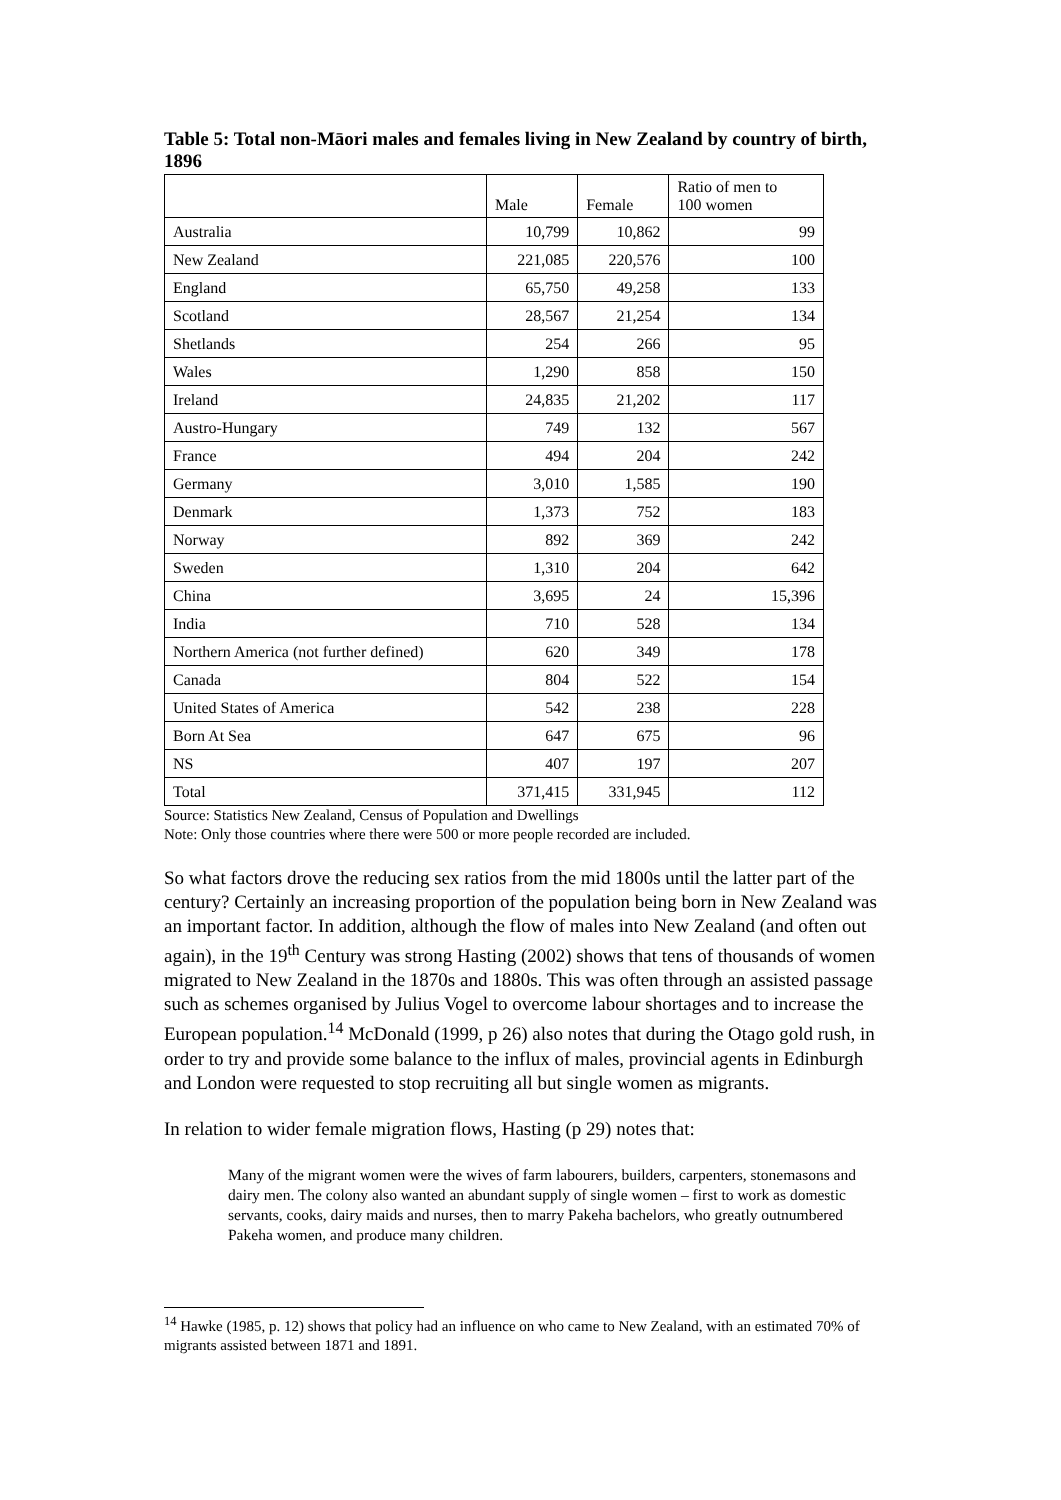Table 5: Total non-Māori males and females living in New Zealand by country of birth, 1896
| | Male | Female | Ratio of men to 100 women |
| --- | --- | --- | --- |
| Australia | 10,799 | 10,862 | 99 |
| New Zealand | 221,085 | 220,576 | 100 |
| England | 65,750 | 49,258 | 133 |
| Scotland | 28,567 | 21,254 | 134 |
| Shetlands | 254 | 266 | 95 |
| Wales | 1,290 | 858 | 150 |
| Ireland | 24,835 | 21,202 | 117 |
| Austro-Hungary | 749 | 132 | 567 |
| France | 494 | 204 | 242 |
| Germany | 3,010 | 1,585 | 190 |
| Denmark | 1,373 | 752 | 183 |
| Norway | 892 | 369 | 242 |
| Sweden | 1,310 | 204 | 642 |
| China | 3,695 | 24 | 15,396 |
| India | 710 | 528 | 134 |
| Northern America (not further defined) | 620 | 349 | 178 |
| Canada | 804 | 522 | 154 |
| United States of America | 542 | 238 | 228 |
| Born At Sea | 647 | 675 | 96 |
| NS | 407 | 197 | 207 |
| Total | 371,415 | 331,945 | 112 |
Source: Statistics New Zealand, Census of Population and Dwellings
Note: Only those countries where there were 500 or more people recorded are included.
So what factors drove the reducing sex ratios from the mid 1800s until the latter part of the century? Certainly an increasing proportion of the population being born in New Zealand was an important factor. In addition, although the flow of males into New Zealand (and often out again), in the 19<sup>th</sup> Century was strong Hasting (2002) shows that tens of thousands of women migrated to New Zealand in the 1870s and 1880s. This was often through an assisted passage such as schemes organised by Julius Vogel to overcome labour shortages and to increase the European population.<sup>14</sup> McDonald (1999, p 26) also notes that during the Otago gold rush, in order to try and provide some balance to the influx of males, provincial agents in Edinburgh and London were requested to stop recruiting all but single women as migrants.
In relation to wider female migration flows, Hasting (p 29) notes that:
Many of the migrant women were the wives of farm labourers, builders, carpenters, stonemasons and dairy men. The colony also wanted an abundant supply of single women – first to work as domestic servants, cooks, dairy maids and nurses, then to marry Pakeha bachelors, who greatly outnumbered Pakeha women, and produce many children.
<sup>14</sup> Hawke (1985, p. 12) shows that policy had an influence on who came to New Zealand, with an estimated 70% of migrants assisted between 1871 and 1891.